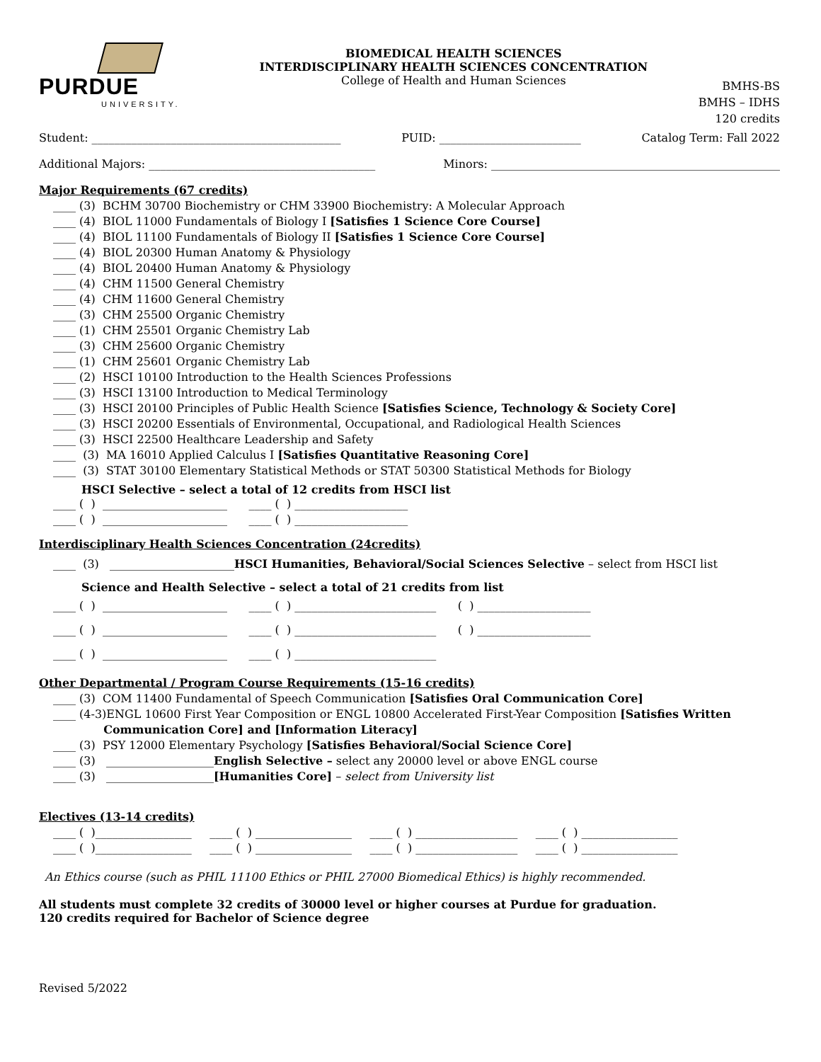PURDUE
UNIVERSITY.
BIOMEDICAL HEALTH SCIENCES
INTERDISCIPLINARY HEALTH SCIENCES CONCENTRATION
College of Health and Human Sciences
BMHS-BS
BMHS – IDHS
120 credits
Student: ____________________________________________ PUID: _________________________ Catalog Term: Fall 2022
Additional Majors: ________________________________________ Minors: ___________________________________________________
Major Requirements (67 credits)
____ (3) BCHM 30700 Biochemistry or CHM 33900 Biochemistry: A Molecular Approach ____ (4) BIOL 11000 Fundamentals of Biology I [Satisfies 1 Science Core Course] ____ (4) BIOL 11100 Fundamentals of Biology II [Satisfies 1 Science Core Course] ____ (4) BIOL 20300 Human Anatomy & Physiology ____ (4) BIOL 20400 Human Anatomy & Physiology ____ (4) CHM 11500 General Chemistry ____ (4) CHM 11600 General Chemistry ____ (3) CHM 25500 Organic Chemistry ____ (1) CHM 25501 Organic Chemistry Lab ____ (3) CHM 25600 Organic Chemistry ____ (1) CHM 25601 Organic Chemistry Lab ____ (2) HSCI 10100 Introduction to the Health Sciences Professions ____ (3) HSCI 13100 Introduction to Medical Terminology ____ (3) HSCI 20100 Principles of Public Health Science [Satisfies Science, Technology & Society Core] ____ (3) HSCI 20200 Essentials of Environmental, Occupational, and Radiological Health Sciences ____ (3) HSCI 22500 Healthcare Leadership and Safety ____ (3) MA 16010 Applied Calculus I [Satisfies Quantitative Reasoning Core] ____ (3) STAT 30100 Elementary Statistical Methods or STAT 50300 Statistical Methods for Biology
HSCI Selective – select a total of 12 credits from HSCI list
____ ( ) ______________________ ____ ( ) ____________________ ____ ( ) ______________________ ____ ( ) ____________________
Interdisciplinary Health Sciences Concentration (24credits)
____ (3) ______________________HSCI Humanities, Behavioral/Social Sciences Selective – select from HSCI list
Science and Health Selective – select a total of 21 credits from list
____ ( ) ______________________ ____ ( ) _________________________ ( ) ____________________ ____ ( ) ______________________ ____ ( ) _________________________ ( ) ____________________ ____ ( ) ______________________ ____ ( ) _________________________
Other Departmental / Program Course Requirements (15-16 credits)
____ (3) COM 11400 Fundamental of Speech Communication [Satisfies Oral Communication Core] ____ (4-3)ENGL 10600 First Year Composition or ENGL 10800 Accelerated First-Year Composition [Satisfies Written Communication Core] and [Information Literacy] ____ (3) PSY 12000 Elementary Psychology [Satisfies Behavioral/Social Science Core] ____ (3) ___________________English Selective – select any 20000 level or above ENGL course ____ (3) ___________________[Humanities Core] – select from University list
Electives (13-14 credits)
____ ( )_________________ ____ ( ) _________________ ____ ( ) __________________ ____ ( ) _________________ ____ ( )_________________ ____ ( ) _________________ ____ ( ) __________________ ____ ( ) _________________
An Ethics course (such as PHIL 11100 Ethics or PHIL 27000 Biomedical Ethics) is highly recommended.
All students must complete 32 credits of 30000 level or higher courses at Purdue for graduation.
120 credits required for Bachelor of Science degree
Revised 5/2022